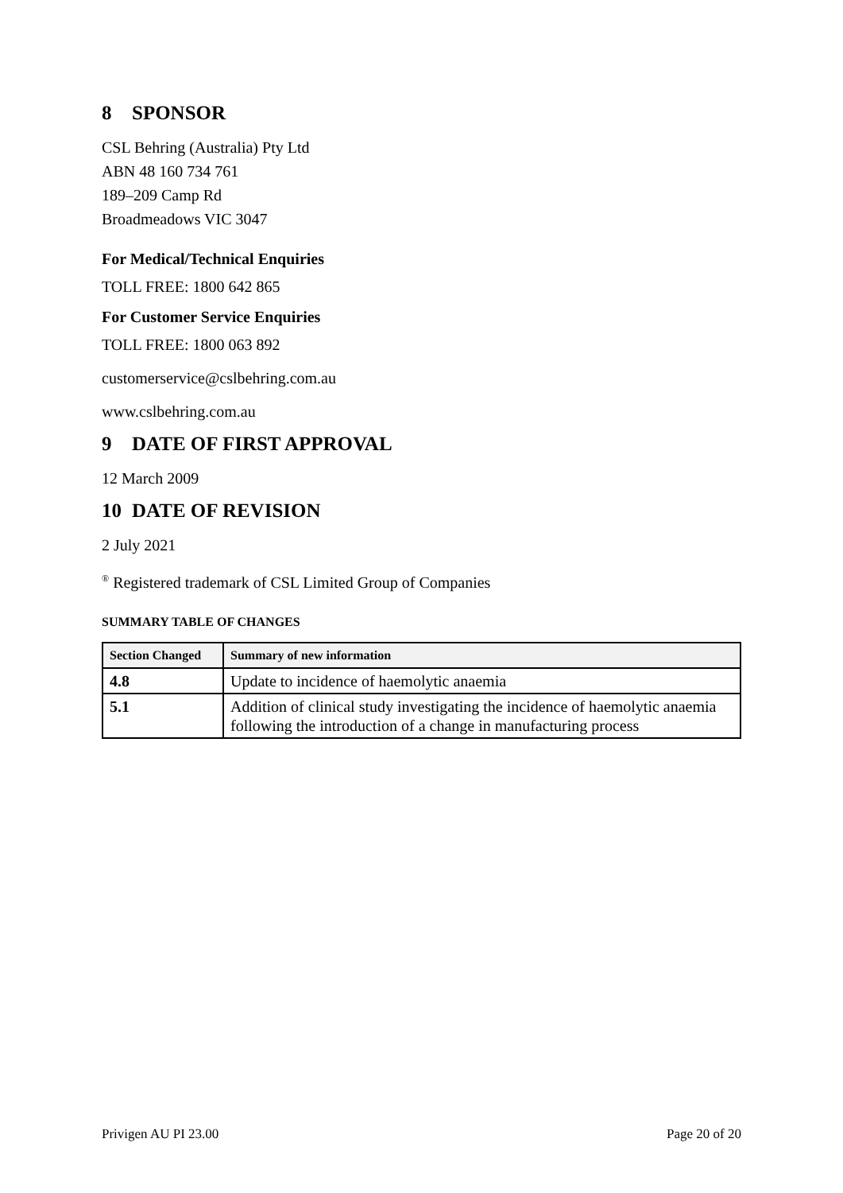8 SPONSOR
CSL Behring (Australia) Pty Ltd
ABN 48 160 734 761
189–209 Camp Rd
Broadmeadows VIC 3047
For Medical/Technical Enquiries
TOLL FREE: 1800 642 865
For Customer Service Enquiries
TOLL FREE: 1800 063 892
customerservice@cslbehring.com.au
www.cslbehring.com.au
9 DATE OF FIRST APPROVAL
12 March 2009
10 DATE OF REVISION
2 July 2021
<sup>®</sup> Registered trademark of CSL Limited Group of Companies
SUMMARY TABLE OF CHANGES
| Section Changed | Summary of new information |
| --- | --- |
| 4.8 | Update to incidence of haemolytic anaemia |
| 5.1 | Addition of clinical study investigating the incidence of haemolytic anaemia following the introduction of a change in manufacturing process |
Privigen AU PI 23.00 Page 20 of 20